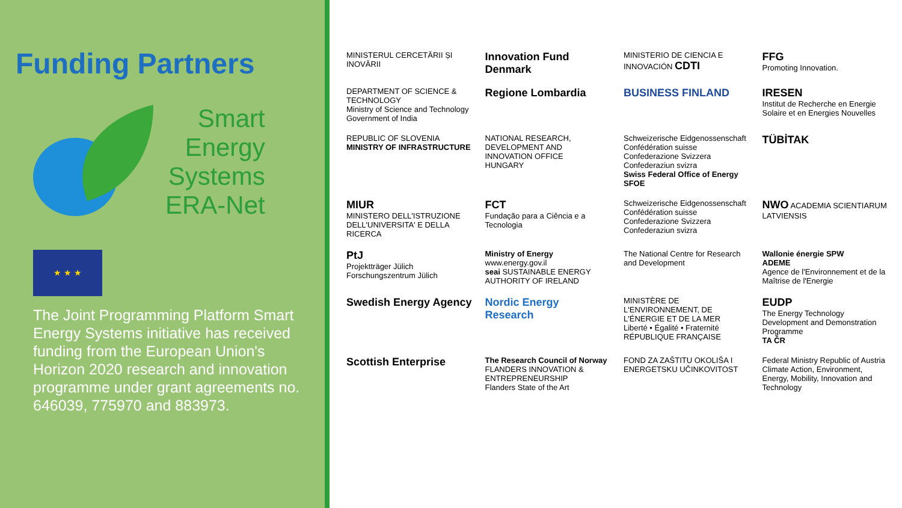Funding Partners
Smart
Energy
Systems
ERA-Net
★ ★ ★
The Joint Programming Platform Smart Energy Systems initiative has received funding from the European Union's Horizon 2020 research and innovation programme under grant agreements no. 646039, 775970 and 883973.
MINISTERUL CERCETĂRII ȘI INOVĂRII
Innovation Fund Denmark
MINISTERIO DE CIENCIA E INNOVACIÓN CDTI
FFG
Promoting Innovation.
DEPARTMENT OF SCIENCE & TECHNOLOGY
Ministry of Science and Technology
Government of India
Regione Lombardia
BUSINESS FINLAND
IRESEN
Institut de Recherche en Energie Solaire et en Energies Nouvelles
REPUBLIC OF SLOVENIA
MINISTRY OF INFRASTRUCTURE
NATIONAL RESEARCH, DEVELOPMENT AND INNOVATION OFFICE
HUNGARY
Schweizerische Eidgenossenschaft
Confédération suisse
Confederazione Svizzera
Confederaziun svizra
Swiss Federal Office of Energy SFOE
TÜBİTAK
MIUR
MINISTERO DELL'ISTRUZIONE DELL'UNIVERSITA' E DELLA RICERCA
FCT
Fundação para a Ciência e a Tecnologia
Schweizerische Eidgenossenschaft
Confédération suisse
Confederazione Svizzera
Confederaziun svizra
NWO ACADEMIA SCIENTIARUM LATVIENSIS
PtJ
Projektträger Jülich
Forschungszentrum Jülich
Ministry of Energy
www.energy.gov.il
seai SUSTAINABLE ENERGY AUTHORITY OF IRELAND
The National Centre for Research and Development
Wallonie énergie SPW
ADEME
Agence de l'Environnement et de la Maîtrise de l'Energie
Swedish Energy Agency
Nordic Energy Research
MINISTÈRE DE L'ENVIRONNEMENT, DE L'ÉNERGIE ET DE LA MER
Liberté • Égalité • Fraternité RÉPUBLIQUE FRANÇAISE
EUDP
The Energy Technology Development and Demonstration Programme
TA ČR
Scottish Enterprise
The Research Council of Norway
FLANDERS INNOVATION & ENTREPRENEURSHIP
Flanders State of the Art
FOND ZA ZAŠTITU OKOLIŠA I ENERGETSKU UČINKOVITOST
Federal Ministry Republic of Austria
Climate Action, Environment, Energy, Mobility, Innovation and Technology